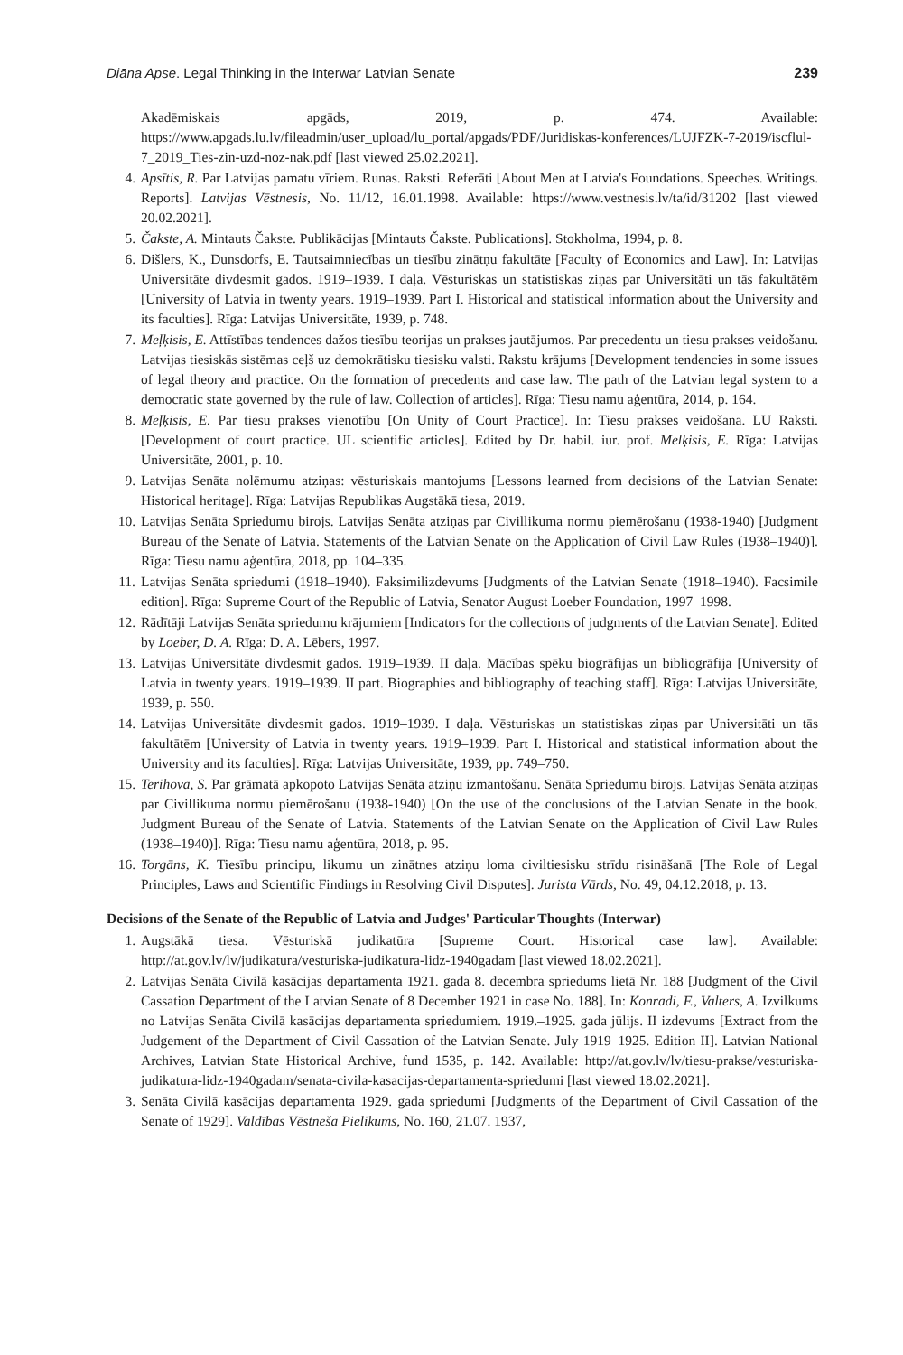Diāna Apse. Legal Thinking in the Interwar Latvian Senate 239
Akadēmiskais apgāds, 2019, p. 474. Available: https://www.apgads.lu.lv/fileadmin/user_upload/lu_portal/apgads/PDF/Juridiskas-konferences/LUJFZK-7-2019/iscflul-7_2019_Ties-zin-uzd-noz-nak.pdf [last viewed 25.02.2021].
4. Apsītis, R. Par Latvijas pamatu vīriem. Runas. Raksti. Referāti [About Men at Latvia's Foundations. Speeches. Writings. Reports]. Latvijas Vēstnesis, No. 11/12, 16.01.1998. Available: https://www.vestnesis.lv/ta/id/31202 [last viewed 20.02.2021].
5. Čakste, A. Mintauts Čakste. Publikācijas [Mintauts Čakste. Publications]. Stokholma, 1994, p. 8.
6. Dišlers, K., Dunsdorfs, E. Tautsaimniecības un tiesību zinātņu fakultāte [Faculty of Economics and Law]. In: Latvijas Universitāte divdesmit gados. 1919–1939. I daļa. Vēsturiskas un statistiskas ziņas par Universitāti un tās fakultātēm [University of Latvia in twenty years. 1919–1939. Part I. Historical and statistical information about the University and its faculties]. Rīga: Latvijas Universitāte, 1939, p. 748.
7. Meļķisis, E. Attīstības tendences dažos tiesību teorijas un prakses jautājumos. Par precedentu un tiesu prakses veidošanu. Latvijas tiesiskās sistēmas ceļš uz demokrātisku tiesisku valsti. Rakstu krājums [Development tendencies in some issues of legal theory and practice. On the formation of precedents and case law. The path of the Latvian legal system to a democratic state governed by the rule of law. Collection of articles]. Rīga: Tiesu namu aģentūra, 2014, p. 164.
8. Meļķisis, E. Par tiesu prakses vienotību [On Unity of Court Practice]. In: Tiesu prakses veidošana. LU Raksti. [Development of court practice. UL scientific articles]. Edited by Dr. habil. iur. prof. Melķisis, E. Rīga: Latvijas Universitāte, 2001, p. 10.
9. Latvijas Senāta nolēmumu atziņas: vēsturiskais mantojums [Lessons learned from decisions of the Latvian Senate: Historical heritage]. Rīga: Latvijas Republikas Augstākā tiesa, 2019.
10. Latvijas Senāta Spriedumu birojs. Latvijas Senāta atziņas par Civillikuma normu piemērošanu (1938-1940) [Judgment Bureau of the Senate of Latvia. Statements of the Latvian Senate on the Application of Civil Law Rules (1938–1940)]. Rīga: Tiesu namu aģentūra, 2018, pp. 104–335.
11. Latvijas Senāta spriedumi (1918–1940). Faksimilizdevums [Judgments of the Latvian Senate (1918–1940). Facsimile edition]. Rīga: Supreme Court of the Republic of Latvia, Senator August Loeber Foundation, 1997–1998.
12. Rādītāji Latvijas Senāta spriedumu krājumiem [Indicators for the collections of judgments of the Latvian Senate]. Edited by Loeber, D. A. Rīga: D. A. Lēbers, 1997.
13. Latvijas Universitāte divdesmit gados. 1919–1939. II daļa. Mācības spēku biogrāfijas un bibliogrāfija [University of Latvia in twenty years. 1919–1939. II part. Biographies and bibliography of teaching staff]. Rīga: Latvijas Universitāte, 1939, p. 550.
14. Latvijas Universitāte divdesmit gados. 1919–1939. I daļa. Vēsturiskas un statistiskas ziņas par Universitāti un tās fakultātēm [University of Latvia in twenty years. 1919–1939. Part I. Historical and statistical information about the University and its faculties]. Rīga: Latvijas Universitāte, 1939, pp. 749–750.
15. Terihova, S. Par grāmatā apkopoto Latvijas Senāta atziņu izmantošanu. Senāta Spriedumu birojs. Latvijas Senāta atziņas par Civillikuma normu piemērošanu (1938-1940) [On the use of the conclusions of the Latvian Senate in the book. Judgment Bureau of the Senate of Latvia. Statements of the Latvian Senate on the Application of Civil Law Rules (1938–1940)]. Rīga: Tiesu namu aģentūra, 2018, p. 95.
16. Torgāns, K. Tiesību principu, likumu un zinātnes atziņu loma civiltiesisku strīdu risināšanā [The Role of Legal Principles, Laws and Scientific Findings in Resolving Civil Disputes]. Jurista Vārds, No. 49, 04.12.2018, p. 13.
Decisions of the Senate of the Republic of Latvia and Judges' Particular Thoughts (Interwar)
1. Augstākā tiesa. Vēsturiskā judikatūra [Supreme Court. Historical case law]. Available: http://at.gov.lv/lv/judikatura/vesturiska-judikatura-lidz-1940gadam [last viewed 18.02.2021].
2. Latvijas Senāta Civilā kasācijas departamenta 1921. gada 8. decembra spriedums lietā Nr. 188 [Judgment of the Civil Cassation Department of the Latvian Senate of 8 December 1921 in case No. 188]. In: Konradi, F., Valters, A. Izvilkums no Latvijas Senāta Civilā kasācijas departamenta spriedumiem. 1919.–1925. gada jūlijs. II izdevums [Extract from the Judgement of the Department of Civil Cassation of the Latvian Senate. July 1919–1925. Edition II]. Latvian National Archives, Latvian State Historical Archive, fund 1535, p. 142. Available: http://at.gov.lv/lv/tiesu-prakse/vesturiska-judikatura-lidz-1940gadam/senata-civila-kasacijas-departamenta-spriedumi [last viewed 18.02.2021].
3. Senāta Civilā kasācijas departamenta 1929. gada spriedumi [Judgments of the Department of Civil Cassation of the Senate of 1929]. Valdības Vēstneša Pielikums, No. 160, 21.07. 1937,